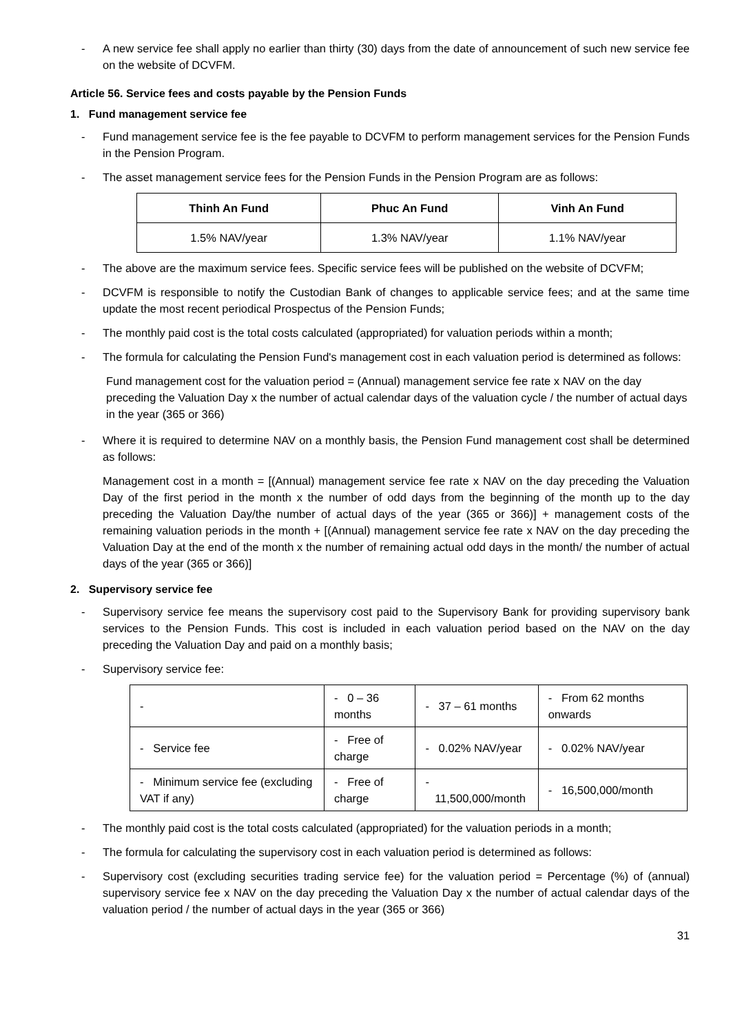- A new service fee shall apply no earlier than thirty (30) days from the date of announcement of such new service fee on the website of DCVFM.
Article 56. Service fees and costs payable by the Pension Funds
1. Fund management service fee
- Fund management service fee is the fee payable to DCVFM to perform management services for the Pension Funds in the Pension Program.
- The asset management service fees for the Pension Funds in the Pension Program are as follows:
| Thinh An Fund | Phuc An Fund | Vinh An Fund |
| --- | --- | --- |
| 1.5% NAV/year | 1.3% NAV/year | 1.1% NAV/year |
- The above are the maximum service fees. Specific service fees will be published on the website of DCVFM;
- DCVFM is responsible to notify the Custodian Bank of changes to applicable service fees; and at the same time update the most recent periodical Prospectus of the Pension Funds;
- The monthly paid cost is the total costs calculated (appropriated) for valuation periods within a month;
- The formula for calculating the Pension Fund's management cost in each valuation period is determined as follows:
Fund management cost for the valuation period = (Annual) management service fee rate x NAV on the day preceding the Valuation Day x the number of actual calendar days of the valuation cycle / the number of actual days in the year (365 or 366)
- Where it is required to determine NAV on a monthly basis, the Pension Fund management cost shall be determined as follows:
Management cost in a month = [(Annual) management service fee rate x NAV on the day preceding the Valuation Day of the first period in the month x the number of odd days from the beginning of the month up to the day preceding the Valuation Day/the number of actual days of the year (365 or 366)] + management costs of the remaining valuation periods in the month + [(Annual) management service fee rate x NAV on the day preceding the Valuation Day at the end of the month x the number of remaining actual odd days in the month/ the number of actual days of the year (365 or 366)]
2. Supervisory service fee
- Supervisory service fee means the supervisory cost paid to the Supervisory Bank for providing supervisory bank services to the Pension Funds. This cost is included in each valuation period based on the NAV on the day preceding the Valuation Day and paid on a monthly basis;
- Supervisory service fee:
| - | - 0 – 36 months | - 37 – 61 months | - From 62 months onwards |
| - Service fee | - Free of charge | - 0.02% NAV/year | - 0.02% NAV/year |
| - Minimum service fee (excluding VAT if any) | - Free of charge | - 11,500,000/month | - 16,500,000/month |
- The monthly paid cost is the total costs calculated (appropriated) for the valuation periods in a month;
- The formula for calculating the supervisory cost in each valuation period is determined as follows:
- Supervisory cost (excluding securities trading service fee) for the valuation period = Percentage (%) of (annual) supervisory service fee x NAV on the day preceding the Valuation Day x the number of actual calendar days of the valuation period / the number of actual days in the year (365 or 366)
31